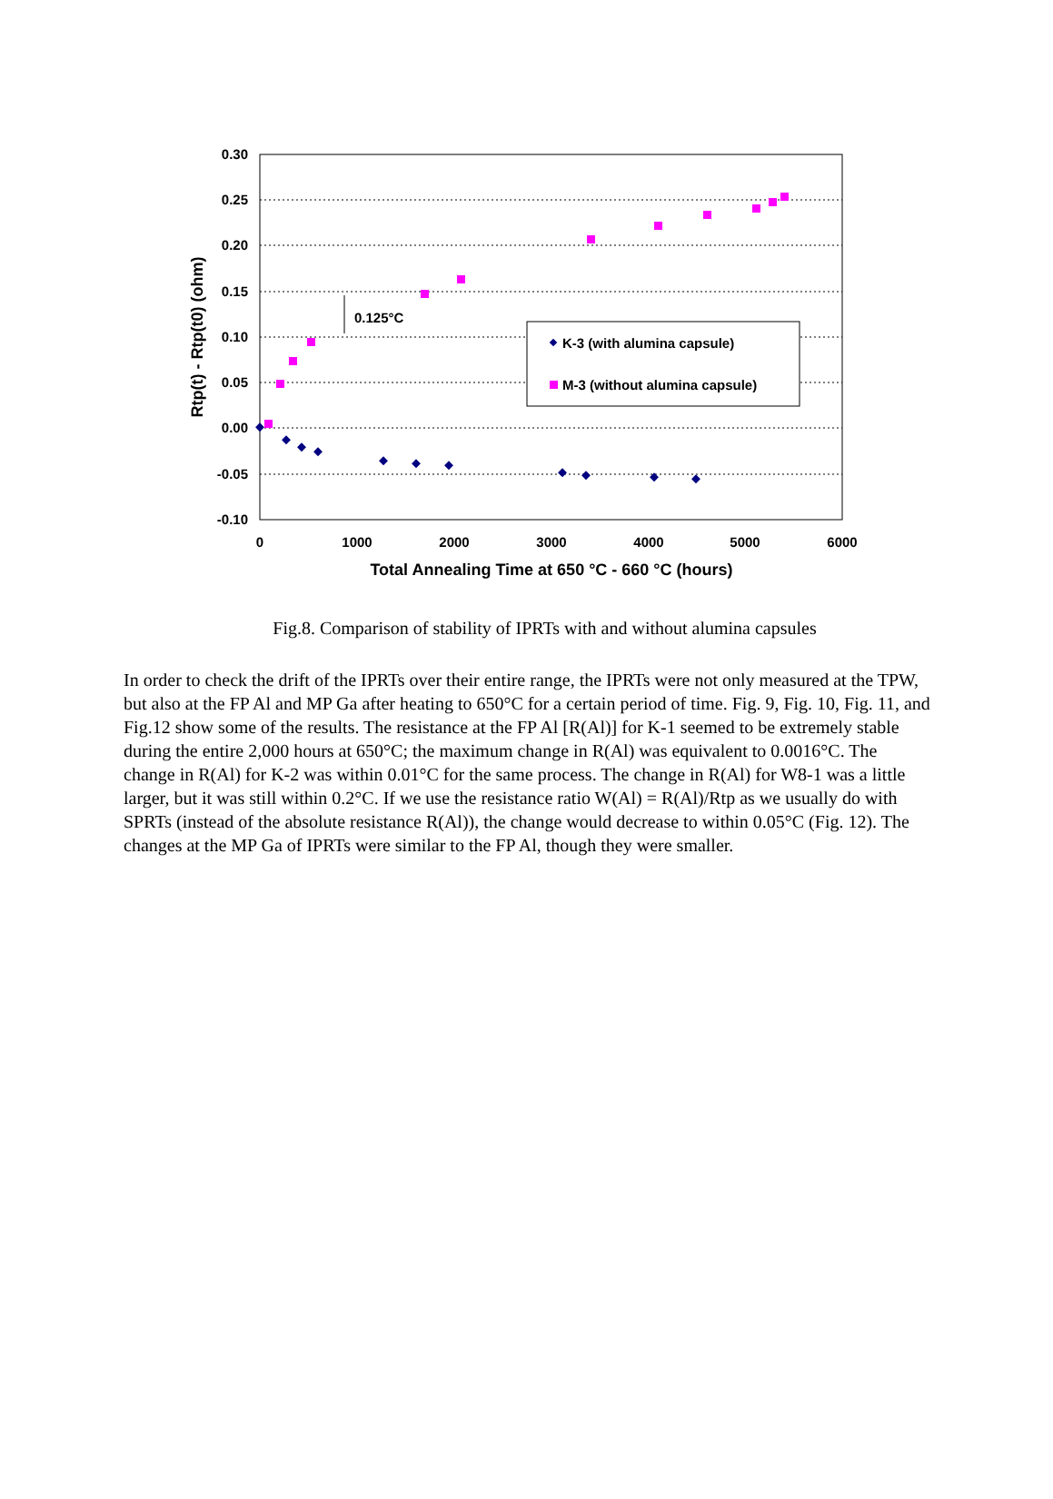0.30
0.25
0.20
0.15
0.10
0.05
0.00
-0.05
-0.10
0
1000
2000
3000
4000
5000
6000
Total Annealing Time at 650 °C - 660 °C (hours)
Rtp(t) - Rtp(t0) (ohm)
0.125°C
K-3 (with alumina capsule)
M-3 (without alumina capsule)
Fig.8. Comparison of stability of IPRTs with and without alumina capsules
In order to check the drift of the IPRTs over their entire range, the IPRTs were not only measured at the TPW, but also at the FP Al and MP Ga after heating to 650°C for a certain period of time. Fig. 9, Fig. 10, Fig. 11, and Fig.12 show some of the results. The resistance at the FP Al [R(Al)] for K-1 seemed to be extremely stable during the entire 2,000 hours at 650°C; the maximum change in R(Al) was equivalent to 0.0016°C. The change in R(Al) for K-2 was within 0.01°C for the same process. The change in R(Al) for W8-1 was a little larger, but it was still within 0.2°C. If we use the resistance ratio W(Al) = R(Al)/Rtp as we usually do with SPRTs (instead of the absolute resistance R(Al)), the change would decrease to within 0.05°C (Fig. 12). The changes at the MP Ga of IPRTs were similar to the FP Al, though they were smaller.